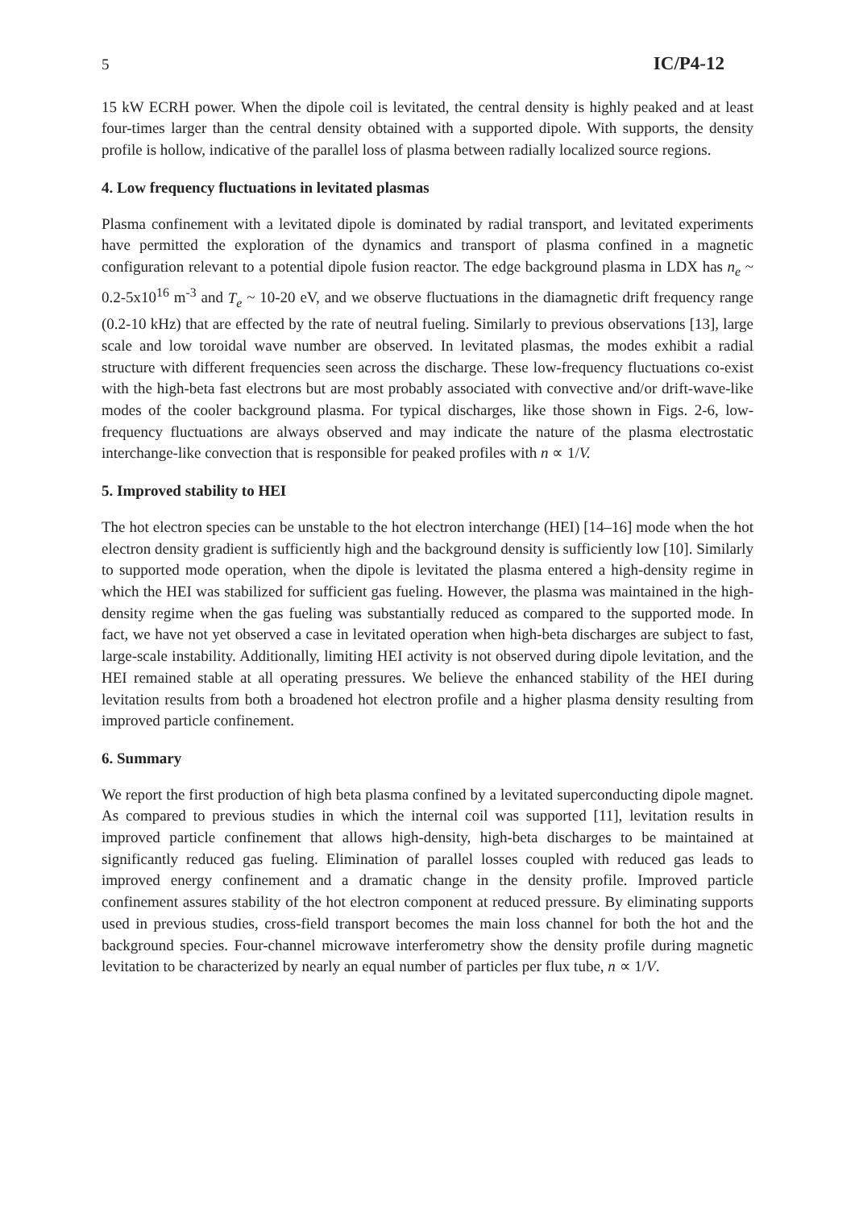5 IC/P4-12
15 kW ECRH power. When the dipole coil is levitated, the central density is highly peaked and at least four-times larger than the central density obtained with a supported dipole. With supports, the density profile is hollow, indicative of the parallel loss of plasma between radially localized source regions.
4. Low frequency fluctuations in levitated plasmas
Plasma confinement with a levitated dipole is dominated by radial transport, and levitated experiments have permitted the exploration of the dynamics and transport of plasma confined in a magnetic configuration relevant to a potential dipole fusion reactor. The edge background plasma in LDX has n<sub>e</sub> ~ 0.2-5x10<sup>16</sup> m<sup>-3</sup> and T<sub>e</sub> ~ 10-20 eV, and we observe fluctuations in the diamagnetic drift frequency range (0.2-10 kHz) that are effected by the rate of neutral fueling. Similarly to previous observations [13], large scale and low toroidal wave number are observed. In levitated plasmas, the modes exhibit a radial structure with different frequencies seen across the discharge. These low-frequency fluctuations co-exist with the high-beta fast electrons but are most probably associated with convective and/or drift-wave-like modes of the cooler background plasma. For typical discharges, like those shown in Figs. 2-6, low-frequency fluctuations are always observed and may indicate the nature of the plasma electrostatic interchange-like convection that is responsible for peaked profiles with n ∝ 1/V.
5. Improved stability to HEI
The hot electron species can be unstable to the hot electron interchange (HEI) [14–16] mode when the hot electron density gradient is sufficiently high and the background density is sufficiently low [10]. Similarly to supported mode operation, when the dipole is levitated the plasma entered a high-density regime in which the HEI was stabilized for sufficient gas fueling. However, the plasma was maintained in the high-density regime when the gas fueling was substantially reduced as compared to the supported mode. In fact, we have not yet observed a case in levitated operation when high-beta discharges are subject to fast, large-scale instability. Additionally, limiting HEI activity is not observed during dipole levitation, and the HEI remained stable at all operating pressures. We believe the enhanced stability of the HEI during levitation results from both a broadened hot electron profile and a higher plasma density resulting from improved particle confinement.
6. Summary
We report the first production of high beta plasma confined by a levitated superconducting dipole magnet. As compared to previous studies in which the internal coil was supported [11], levitation results in improved particle confinement that allows high-density, high-beta discharges to be maintained at significantly reduced gas fueling. Elimination of parallel losses coupled with reduced gas leads to improved energy confinement and a dramatic change in the density profile. Improved particle confinement assures stability of the hot electron component at reduced pressure. By eliminating supports used in previous studies, cross-field transport becomes the main loss channel for both the hot and the background species. Four-channel microwave interferometry show the density profile during magnetic levitation to be characterized by nearly an equal number of particles per flux tube, n ∝ 1/V.